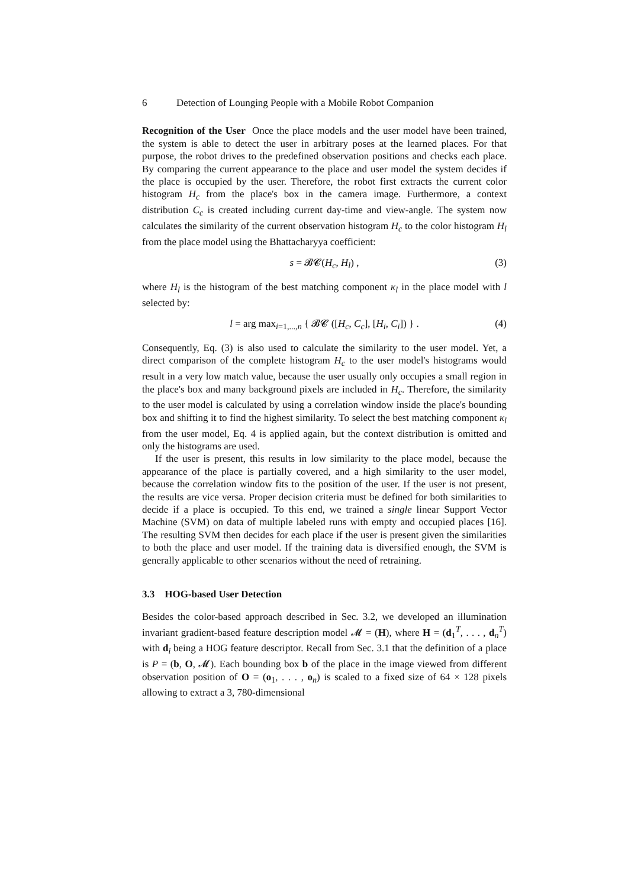6 Detection of Lounging People with a Mobile Robot Companion
Recognition of the User Once the place models and the user model have been trained, the system is able to detect the user in arbitrary poses at the learned places. For that purpose, the robot drives to the predefined observation positions and checks each place. By comparing the current appearance to the place and user model the system decides if the place is occupied by the user. Therefore, the robot first extracts the current color histogram H<sub>c</sub> from the place's box in the camera image. Furthermore, a context distribution C<sub>c</sub> is created including current day-time and view-angle. The system now calculates the similarity of the current observation histogram H<sub>c</sub> to the color histogram H<sub>l</sub> from the place model using the Bhattacharyya coefficient:
s = 𝓑𝓒(H<sub>c</sub>, H<sub>l</sub>) , (3)
where H<sub>l</sub> is the histogram of the best matching component κ<sub>l</sub> in the place model with l selected by:
l = arg max<sub>i=1,...,n</sub> { 𝓑𝓒 ([H<sub>c</sub>, C<sub>c</sub>], [H<sub>i</sub>, C<sub>i</sub>]) } . (4)
Consequently, Eq. (3) is also used to calculate the similarity to the user model. Yet, a direct comparison of the complete histogram H<sub>c</sub> to the user model's histograms would result in a very low match value, because the user usually only occupies a small region in the place's box and many background pixels are included in H<sub>c</sub>. Therefore, the similarity to the user model is calculated by using a correlation window inside the place's bounding box and shifting it to find the highest similarity. To select the best matching component κ<sub>l</sub> from the user model, Eq. 4 is applied again, but the context distribution is omitted and only the histograms are used.
If the user is present, this results in low similarity to the place model, because the appearance of the place is partially covered, and a high similarity to the user model, because the correlation window fits to the position of the user. If the user is not present, the results are vice versa. Proper decision criteria must be defined for both similarities to decide if a place is occupied. To this end, we trained a single linear Support Vector Machine (SVM) on data of multiple labeled runs with empty and occupied places [16]. The resulting SVM then decides for each place if the user is present given the similarities to both the place and user model. If the training data is diversified enough, the SVM is generally applicable to other scenarios without the need of retraining.
3.3 HOG-based User Detection
Besides the color-based approach described in Sec. 3.2, we developed an illumination invariant gradient-based feature description model 𝓜 = (H), where H = (d<sub>1</sub><sup>T</sup>, . . . , d<sub>n</sub><sup>T</sup>) with d<sub>i</sub> being a HOG feature descriptor. Recall from Sec. 3.1 that the definition of a place is P = (b, O, 𝓜). Each bounding box b of the place in the image viewed from different observation position of O = (o<sub>1</sub>, . . . , o<sub>n</sub>) is scaled to a fixed size of 64 × 128 pixels allowing to extract a 3, 780-dimensional